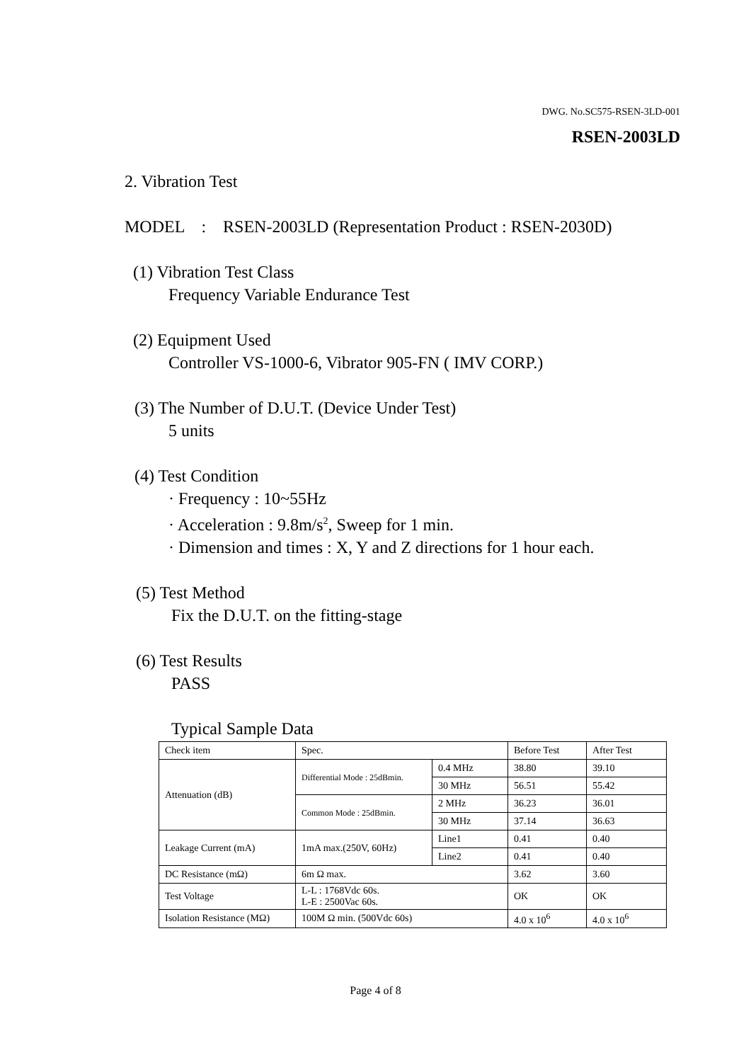DWG. No.SC575-RSEN-3LD-001
RSEN-2003LD
2. Vibration Test
MODEL : RSEN-2003LD (Representation Product : RSEN-2030D)
(1) Vibration Test Class
Frequency Variable Endurance Test
(2) Equipment Used
Controller VS-1000-6, Vibrator 905-FN ( IMV CORP.)
(3) The Number of D.U.T. (Device Under Test)
5 units
(4) Test Condition
· Frequency : 10~55Hz
· Acceleration : 9.8m/s<sup>2</sup>, Sweep for 1 min.
· Dimension and times : X, Y and Z directions for 1 hour each.
(5) Test Method
Fix the D.U.T. on the fitting-stage
(6) Test Results
PASS
Typical Sample Data
| Check item | Spec. | | Before Test | After Test |
| Attenuation (dB) | Differential Mode : 25dBmin. | 0.4 MHz | 38.80 | 39.10 |
| | | 30 MHz | 56.51 | 55.42 |
| | Common Mode : 25dBmin. | 2 MHz | 36.23 | 36.01 |
| | | 30 MHz | 37.14 | 36.63 |
| Leakage Current (mA) | 1mA max.(250V, 60Hz) | Line1 | 0.41 | 0.40 |
| | | Line2 | 0.41 | 0.40 |
| DC Resistance (mΩ) | 6m Ω max. | | 3.62 | 3.60 |
| Test Voltage | L-L : 1768Vdc 60s. L-E : 2500Vac 60s. | | OK | OK |
| Isolation Resistance (MΩ) | 100M Ω min. (500Vdc 60s) | | 4.0 x 10<sup>6</sup> | 4.0 x 10<sup>6</sup> |
Page 4 of 8